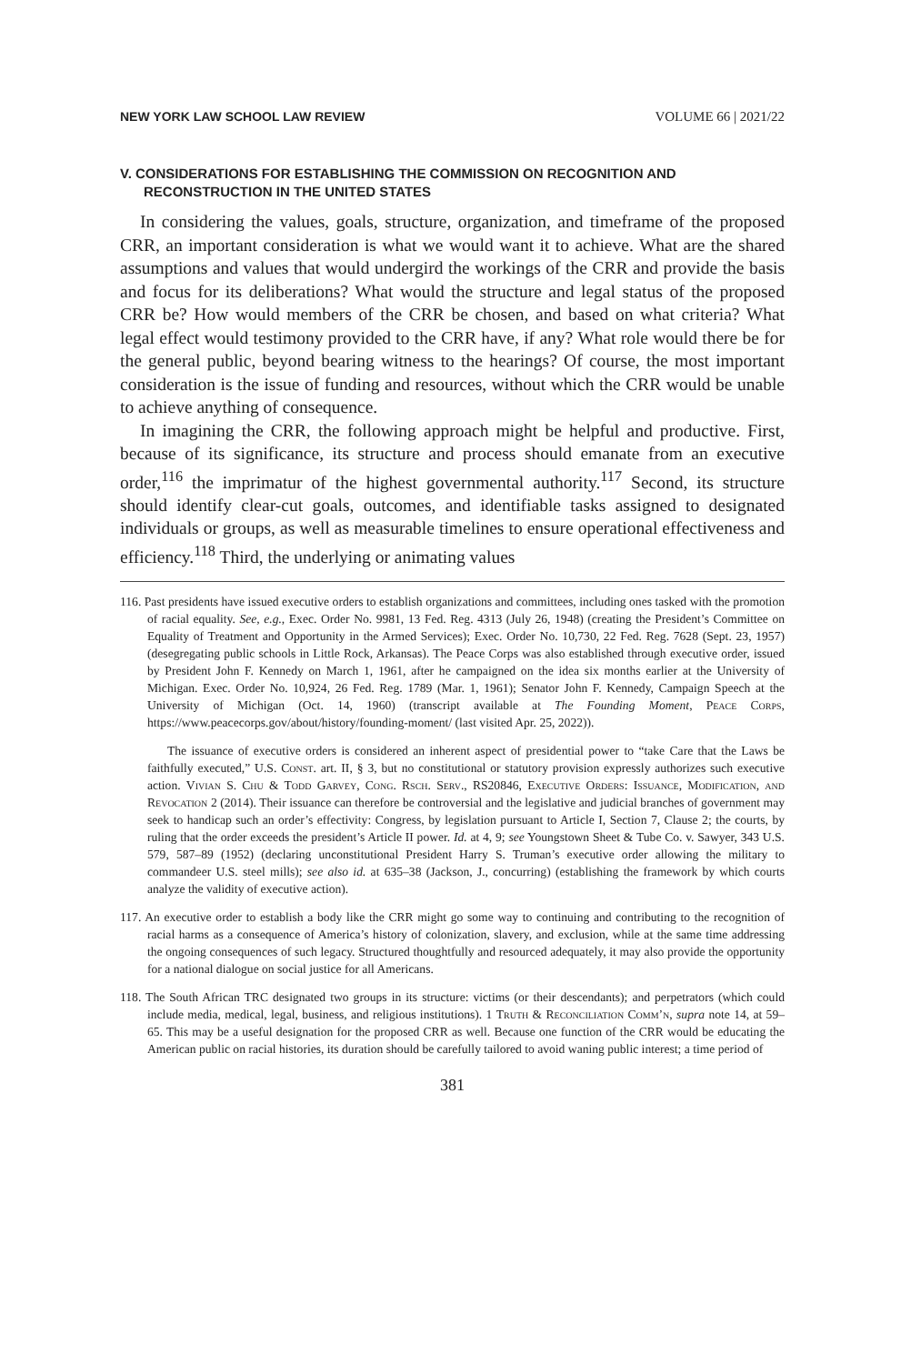NEW YORK LAW SCHOOL LAW REVIEW VOLUME 66 | 2021/22
V. CONSIDERATIONS FOR ESTABLISHING THE COMMISSION ON RECOGNITION AND RECONSTRUCTION IN THE UNITED STATES
In considering the values, goals, structure, organization, and timeframe of the proposed CRR, an important consideration is what we would want it to achieve. What are the shared assumptions and values that would undergird the workings of the CRR and provide the basis and focus for its deliberations? What would the structure and legal status of the proposed CRR be? How would members of the CRR be chosen, and based on what criteria? What legal effect would testimony provided to the CRR have, if any? What role would there be for the general public, beyond bearing witness to the hearings? Of course, the most important consideration is the issue of funding and resources, without which the CRR would be unable to achieve anything of consequence.
In imagining the CRR, the following approach might be helpful and productive. First, because of its significance, its structure and process should emanate from an executive order,<sup>116</sup> the imprimatur of the highest governmental authority.<sup>117</sup> Second, its structure should identify clear-cut goals, outcomes, and identifiable tasks assigned to designated individuals or groups, as well as measurable timelines to ensure operational effectiveness and efficiency.<sup>118</sup> Third, the underlying or animating values
116. Past presidents have issued executive orders to establish organizations and committees, including ones tasked with the promotion of racial equality. See, e.g., Exec. Order No. 9981, 13 Fed. Reg. 4313 (July 26, 1948) (creating the President’s Committee on Equality of Treatment and Opportunity in the Armed Services); Exec. Order No. 10,730, 22 Fed. Reg. 7628 (Sept. 23, 1957) (desegregating public schools in Little Rock, Arkansas). The Peace Corps was also established through executive order, issued by President John F. Kennedy on March 1, 1961, after he campaigned on the idea six months earlier at the University of Michigan. Exec. Order No. 10,924, 26 Fed. Reg. 1789 (Mar. 1, 1961); Senator John F. Kennedy, Campaign Speech at the University of Michigan (Oct. 14, 1960) (transcript available at The Founding Moment, Peace Corps, https://www.peacecorps.gov/about/history/founding-moment/ (last visited Apr. 25, 2022)).
The issuance of executive orders is considered an inherent aspect of presidential power to “take Care that the Laws be faithfully executed,” U.S. Const. art. II, § 3, but no constitutional or statutory provision expressly authorizes such executive action. Vivian S. Chu & Todd Garvey, Cong. Rsch. Serv., RS20846, Executive Orders: Issuance, Modification, and Revocation 2 (2014). Their issuance can therefore be controversial and the legislative and judicial branches of government may seek to handicap such an order’s effectivity: Congress, by legislation pursuant to Article I, Section 7, Clause 2; the courts, by ruling that the order exceeds the president’s Article II power. Id. at 4, 9; see Youngstown Sheet & Tube Co. v. Sawyer, 343 U.S. 579, 587–89 (1952) (declaring unconstitutional President Harry S. Truman’s executive order allowing the military to commandeer U.S. steel mills); see also id. at 635–38 (Jackson, J., concurring) (establishing the framework by which courts analyze the validity of executive action).
117. An executive order to establish a body like the CRR might go some way to continuing and contributing to the recognition of racial harms as a consequence of America’s history of colonization, slavery, and exclusion, while at the same time addressing the ongoing consequences of such legacy. Structured thoughtfully and resourced adequately, it may also provide the opportunity for a national dialogue on social justice for all Americans.
118. The South African TRC designated two groups in its structure: victims (or their descendants); and perpetrators (which could include media, medical, legal, business, and religious institutions). 1 Truth & Reconciliation Comm’n, supra note 14, at 59–65. This may be a useful designation for the proposed CRR as well. Because one function of the CRR would be educating the American public on racial histories, its duration should be carefully tailored to avoid waning public interest; a time period of
381